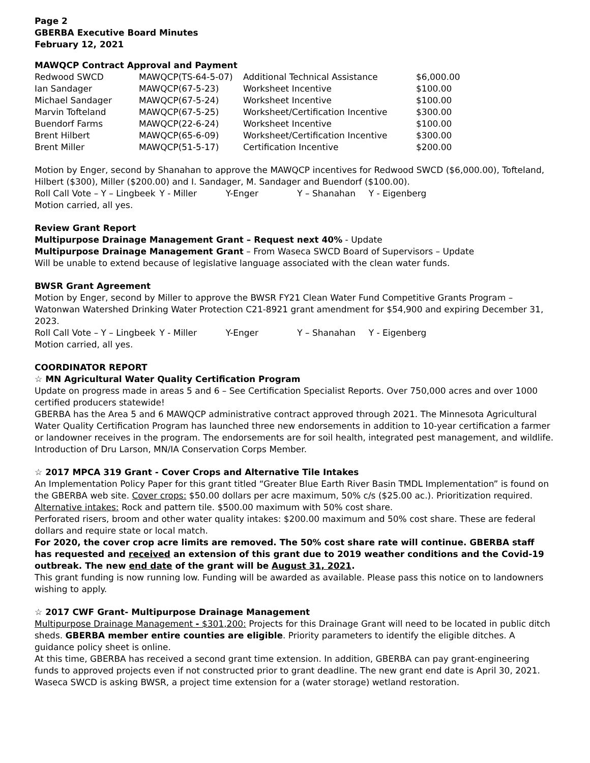Page 2
GBERBA Executive Board Minutes
February 12, 2021
MAWQCP Contract Approval and Payment
| Redwood SWCD | MAWQCP(TS-64-5-07) | Additional Technical Assistance | $6,000.00 |
| Ian Sandager | MAWQCP(67-5-23) | Worksheet Incentive | $100.00 |
| Michael Sandager | MAWQCP(67-5-24) | Worksheet Incentive | $100.00 |
| Marvin Tofteland | MAWQCP(67-5-25) | Worksheet/Certification Incentive | $300.00 |
| Buendorf Farms | MAWQCP(22-6-24) | Worksheet Incentive | $100.00 |
| Brent Hilbert | MAWQCP(65-6-09) | Worksheet/Certification Incentive | $300.00 |
| Brent Miller | MAWQCP(51-5-17) | Certification Incentive | $200.00 |
Motion by Enger, second by Shanahan to approve the MAWQCP incentives for Redwood SWCD ($6,000.00), Tofteland, Hilbert ($300), Miller ($200.00) and I. Sandager, M. Sandager and Buendorf ($100.00).
Roll Call Vote – Y – Lingbeek Y - Miller Y-Enger Y – Shanahan Y - Eigenberg
Motion carried, all yes.
Review Grant Report
Multipurpose Drainage Management Grant – Request next 40% - Update
Multipurpose Drainage Management Grant – From Waseca SWCD Board of Supervisors – Update
Will be unable to extend because of legislative language associated with the clean water funds.
BWSR Grant Agreement
Motion by Enger, second by Miller to approve the BWSR FY21 Clean Water Fund Competitive Grants Program – Watonwan Watershed Drinking Water Protection C21-8921 grant amendment for $54,900 and expiring December 31, 2023.
Roll Call Vote – Y – Lingbeek Y - Miller Y-Enger Y – Shanahan Y - Eigenberg
Motion carried, all yes.
COORDINATOR REPORT
☆ MN Agricultural Water Quality Certification Program
Update on progress made in areas 5 and 6 – See Certification Specialist Reports. Over 750,000 acres and over 1000 certified producers statewide!
GBERBA has the Area 5 and 6 MAWQCP administrative contract approved through 2021. The Minnesota Agricultural Water Quality Certification Program has launched three new endorsements in addition to 10-year certification a farmer or landowner receives in the program. The endorsements are for soil health, integrated pest management, and wildlife. Introduction of Dru Larson, MN/IA Conservation Corps Member.
☆ 2017 MPCA 319 Grant - Cover Crops and Alternative Tile Intakes
An Implementation Policy Paper for this grant titled “Greater Blue Earth River Basin TMDL Implementation” is found on the GBERBA web site. Cover crops: $50.00 dollars per acre maximum, 50% c/s ($25.00 ac.). Prioritization required. Alternative intakes: Rock and pattern tile. $500.00 maximum with 50% cost share.
Perforated risers, broom and other water quality intakes: $200.00 maximum and 50% cost share. These are federal dollars and require state or local match.
For 2020, the cover crop acre limits are removed. The 50% cost share rate will continue. GBERBA staff has requested and received an extension of this grant due to 2019 weather conditions and the Covid-19 outbreak. The new end date of the grant will be August 31, 2021.
This grant funding is now running low. Funding will be awarded as available. Please pass this notice on to landowners wishing to apply.
☆ 2017 CWF Grant- Multipurpose Drainage Management
Multipurpose Drainage Management - $301,200: Projects for this Drainage Grant will need to be located in public ditch sheds. GBERBA member entire counties are eligible. Priority parameters to identify the eligible ditches. A guidance policy sheet is online.
At this time, GBERBA has received a second grant time extension. In addition, GBERBA can pay grant-engineering funds to approved projects even if not constructed prior to grant deadline. The new grant end date is April 30, 2021. Waseca SWCD is asking BWSR, a project time extension for a (water storage) wetland restoration.